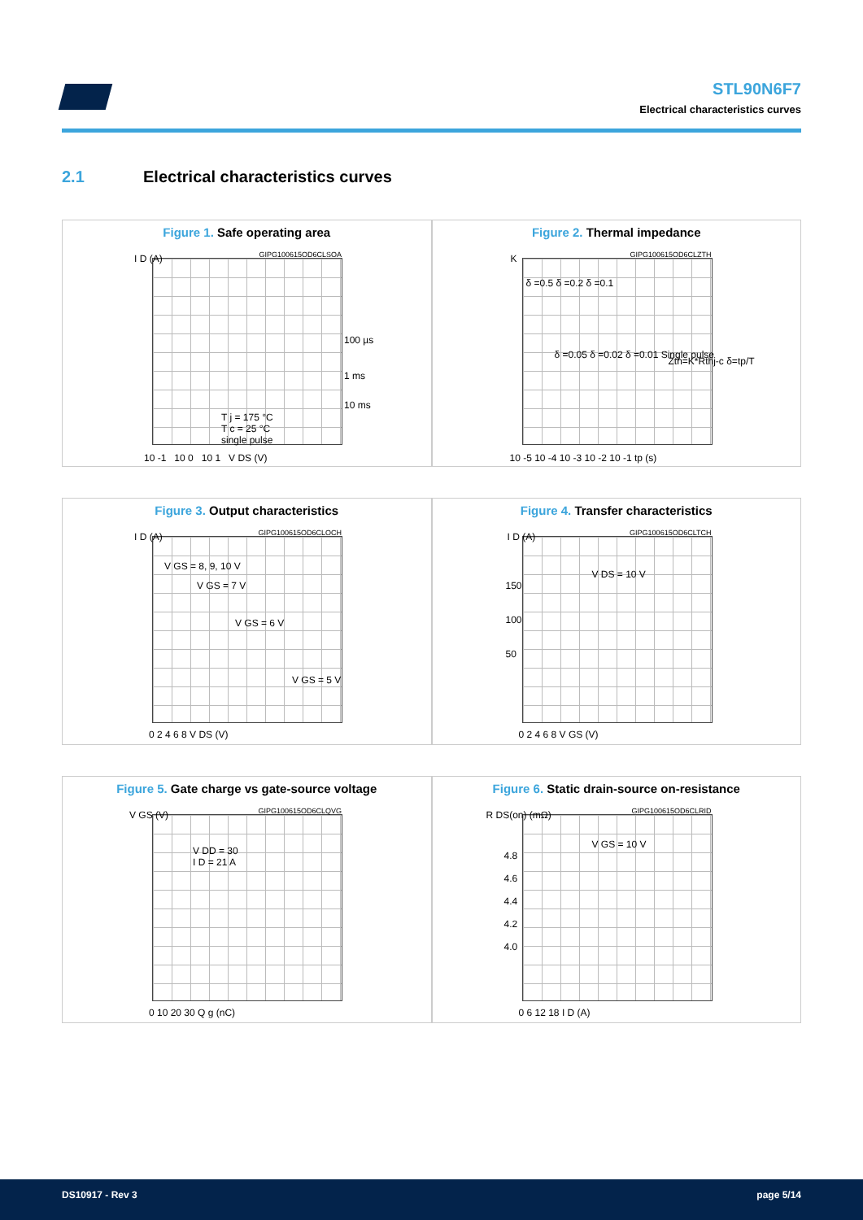STL90N6F7
Electrical characteristics curves
2.1 Electrical characteristics curves
Figure 1. Safe operating area
GIPG100615OD6CLSOA
I D (A)
100 µs
1 ms
10 ms
T j = 175 °C
T c = 25 °C
single pulse
10 -1 10 0 10 1 V DS (V)
Figure 2. Thermal impedance
GIPG100615OD6CLZTH
K
δ =0.5 δ =0.2 δ =0.1
δ =0.05 δ =0.02 δ =0.01 Single pulse
Zth=K*Rthj-c δ=tp/T
10 -5 10 -4 10 -3 10 -2 10 -1 tp (s)
Figure 3. Output characteristics
GIPG100615OD6CLOCH
I D (A)
V GS = 8, 9, 10 V
V GS = 7 V
V GS = 6 V
V GS = 5 V
0 2 4 6 8 V DS (V)
Figure 4. Transfer characteristics
GIPG100615OD6CLTCH
I D (A)
V DS = 10 V
150
100
50
0 2 4 6 8 V GS (V)
Figure 5. Gate charge vs gate-source voltage
GIPG100615OD6CLQVG
V GS (V)
V DD = 30
I D = 21 A
0 10 20 30 Q g (nC)
Figure 6. Static drain-source on-resistance
GIPG100615OD6CLRID
R DS(on) (mΩ)
V GS = 10 V
4.8
4.6
4.4
4.2
4.0
0 6 12 18 I D (A)
DS10917 - Rev 3 page 5/14